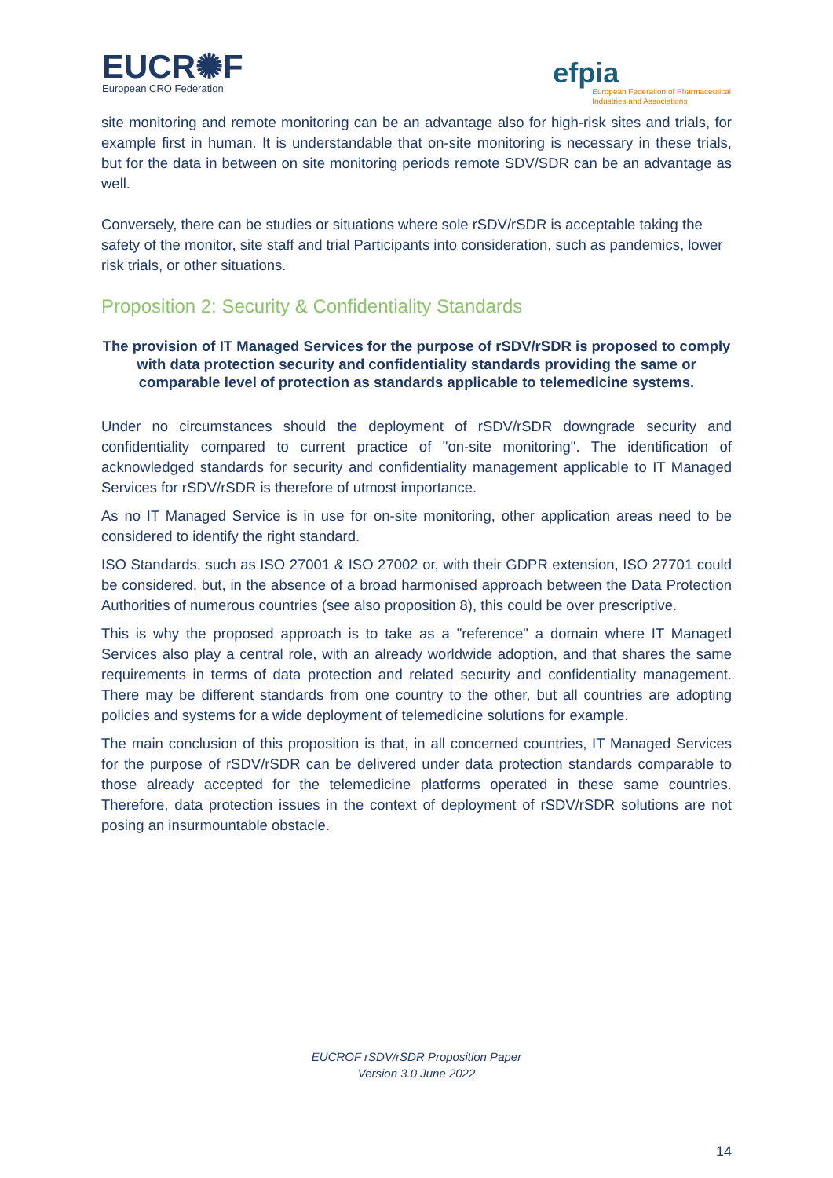EUCR✺F
European CRO Federation
efpia
European Federation of Pharmaceutical
Industries and Associations
site monitoring and remote monitoring can be an advantage also for high-risk sites and trials, for example first in human. It is understandable that on-site monitoring is necessary in these trials, but for the data in between on site monitoring periods remote SDV/SDR can be an advantage as well.
Conversely, there can be studies or situations where sole rSDV/rSDR is acceptable taking the safety of the monitor, site staff and trial Participants into consideration, such as pandemics, lower risk trials, or other situations.
Proposition 2: Security & Confidentiality Standards
The provision of IT Managed Services for the purpose of rSDV/rSDR is proposed to comply with data protection security and confidentiality standards providing the same or comparable level of protection as standards applicable to telemedicine systems.
Under no circumstances should the deployment of rSDV/rSDR downgrade security and confidentiality compared to current practice of "on-site monitoring". The identification of acknowledged standards for security and confidentiality management applicable to IT Managed Services for rSDV/rSDR is therefore of utmost importance.
As no IT Managed Service is in use for on-site monitoring, other application areas need to be considered to identify the right standard.
ISO Standards, such as ISO 27001 & ISO 27002 or, with their GDPR extension, ISO 27701 could be considered, but, in the absence of a broad harmonised approach between the Data Protection Authorities of numerous countries (see also proposition 8), this could be over prescriptive.
This is why the proposed approach is to take as a "reference" a domain where IT Managed Services also play a central role, with an already worldwide adoption, and that shares the same requirements in terms of data protection and related security and confidentiality management. There may be different standards from one country to the other, but all countries are adopting policies and systems for a wide deployment of telemedicine solutions for example.
The main conclusion of this proposition is that, in all concerned countries, IT Managed Services for the purpose of rSDV/rSDR can be delivered under data protection standards comparable to those already accepted for the telemedicine platforms operated in these same countries. Therefore, data protection issues in the context of deployment of rSDV/rSDR solutions are not posing an insurmountable obstacle.
EUCROF rSDV/rSDR Proposition Paper
Version 3.0 June 2022
14